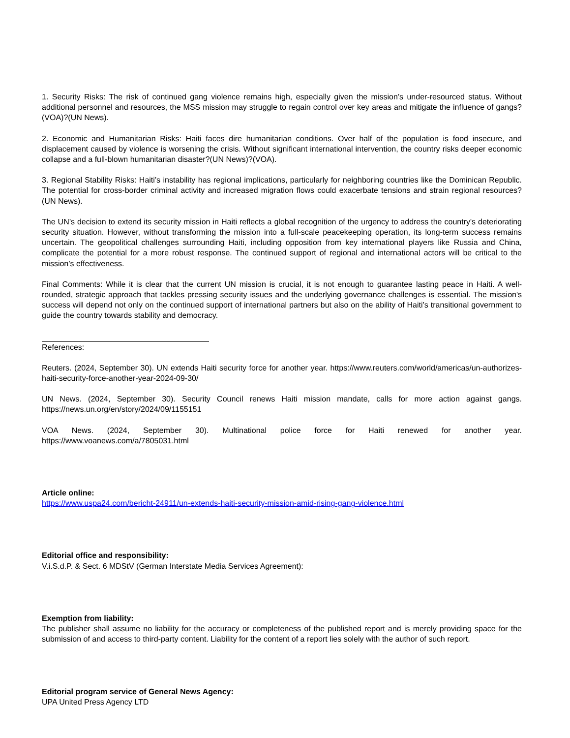1. Security Risks: The risk of continued gang violence remains high, especially given the mission’s under-resourced status. Without additional personnel and resources, the MSS mission may struggle to regain control over key areas and mitigate the influence of gangs?(VOA)?(UN News).
2. Economic and Humanitarian Risks: Haiti faces dire humanitarian conditions. Over half of the population is food insecure, and displacement caused by violence is worsening the crisis. Without significant international intervention, the country risks deeper economic collapse and a full-blown humanitarian disaster?(UN News)?(VOA).
3. Regional Stability Risks: Haiti’s instability has regional implications, particularly for neighboring countries like the Dominican Republic. The potential for cross-border criminal activity and increased migration flows could exacerbate tensions and strain regional resources?(UN News).
The UN’s decision to extend its security mission in Haiti reflects a global recognition of the urgency to address the country's deteriorating security situation. However, without transforming the mission into a full-scale peacekeeping operation, its long-term success remains uncertain. The geopolitical challenges surrounding Haiti, including opposition from key international players like Russia and China, complicate the potential for a more robust response. The continued support of regional and international actors will be critical to the mission’s effectiveness.
Final Comments: While it is clear that the current UN mission is crucial, it is not enough to guarantee lasting peace in Haiti. A well-rounded, strategic approach that tackles pressing security issues and the underlying governance challenges is essential. The mission's success will depend not only on the continued support of international partners but also on the ability of Haiti’s transitional government to guide the country towards stability and democracy.
References:
Reuters. (2024, September 30). UN extends Haiti security force for another year. https://www.reuters.com/world/americas/un-authorizes-haiti-security-force-another-year-2024-09-30/
UN News. (2024, September 30). Security Council renews Haiti mission mandate, calls for more action against gangs. https://news.un.org/en/story/2024/09/1155151
VOA News. (2024, September 30). Multinational police force for Haiti renewed for another year. https://www.voanews.com/a/7805031.html
Article online:
https://www.uspa24.com/bericht-24911/un-extends-haiti-security-mission-amid-rising-gang-violence.html
Editorial office and responsibility:
V.i.S.d.P. & Sect. 6 MDStV (German Interstate Media Services Agreement):
Exemption from liability:
The publisher shall assume no liability for the accuracy or completeness of the published report and is merely providing space for the submission of and access to third-party content. Liability for the content of a report lies solely with the author of such report.
Editorial program service of General News Agency:
UPA United Press Agency LTD